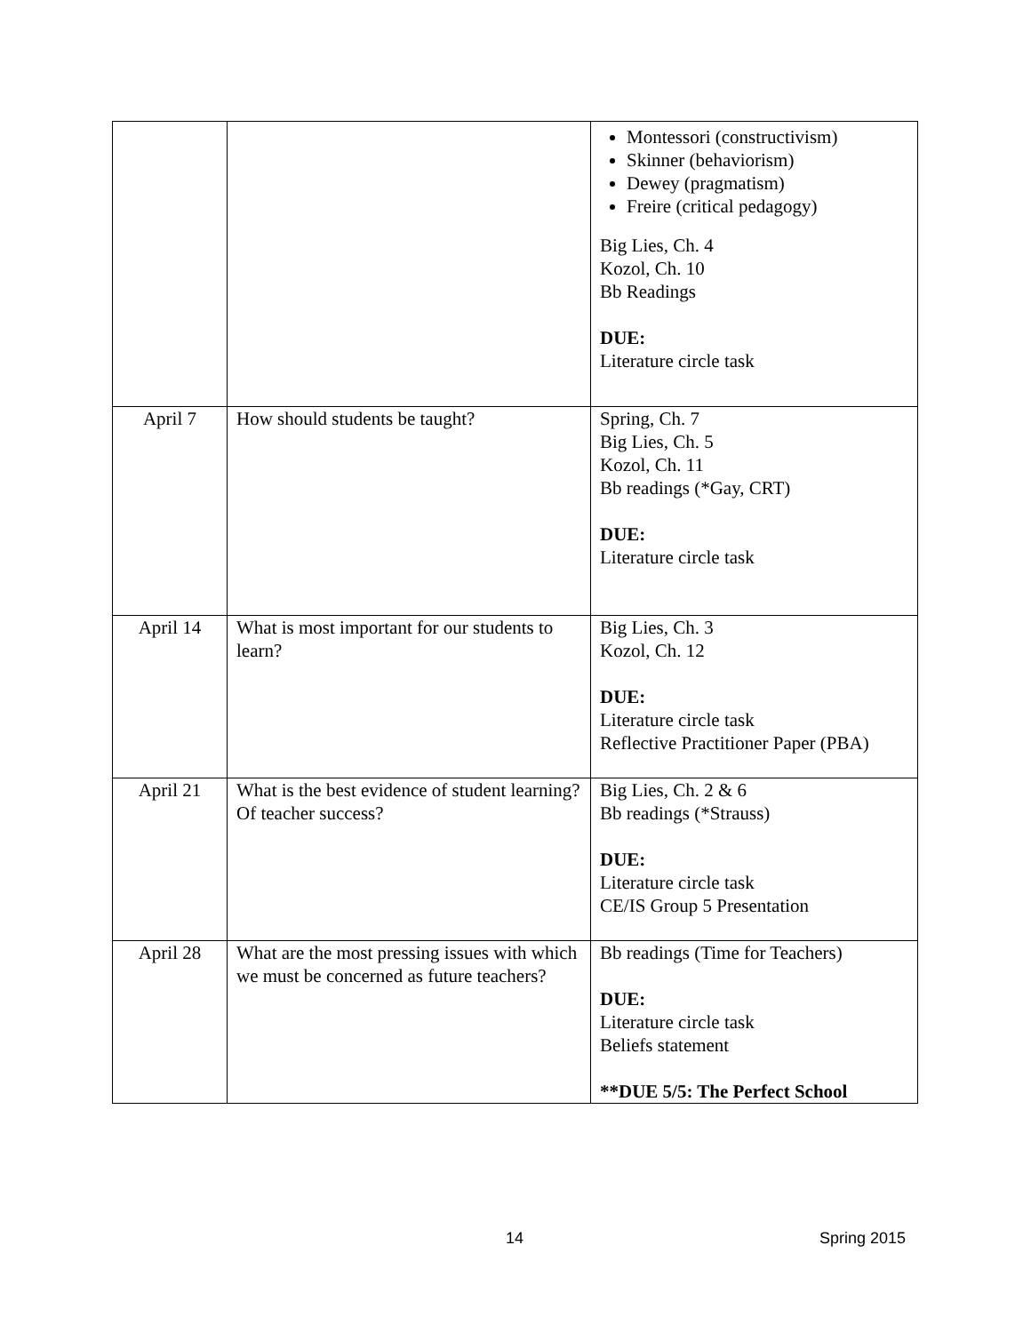| | | Montessori (constructivism) Skinner (behaviorism) Dewey (pragmatism) Freire (critical pedagogy) Big Lies, Ch. 4 Kozol, Ch. 10 Bb Readings DUE: Literature circle task |
| April 7 | How should students be taught? | Spring, Ch. 7 Big Lies, Ch. 5 Kozol, Ch. 11 Bb readings (*Gay, CRT) DUE: Literature circle task |
| April 14 | What is most important for our students to learn? | Big Lies, Ch. 3 Kozol, Ch. 12 DUE: Literature circle task Reflective Practitioner Paper (PBA) |
| April 21 | What is the best evidence of student learning? Of teacher success? | Big Lies, Ch. 2 & 6 Bb readings (*Strauss) DUE: Literature circle task CE/IS Group 5 Presentation |
| April 28 | What are the most pressing issues with which we must be concerned as future teachers? | Bb readings (Time for Teachers) DUE: Literature circle task Beliefs statement **DUE 5/5: The Perfect School |
14 Spring 2015